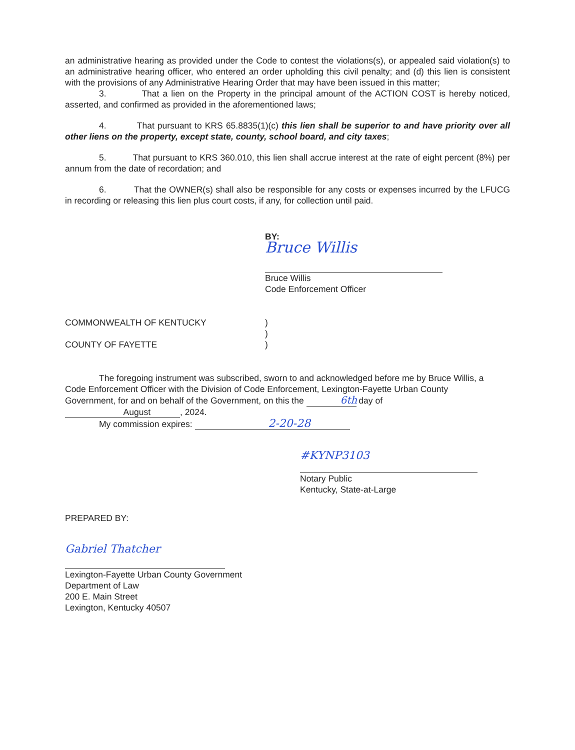an administrative hearing as provided under the Code to contest the violations(s), or appealed said violation(s) to an administrative hearing officer, who entered an order upholding this civil penalty; and (d) this lien is consistent with the provisions of any Administrative Hearing Order that may have been issued in this matter;
3. That a lien on the Property in the principal amount of the ACTION COST is hereby noticed, asserted, and confirmed as provided in the aforementioned laws;
4. That pursuant to KRS 65.8835(1)(c) this lien shall be superior to and have priority over all other liens on the property, except state, county, school board, and city taxes;
5. That pursuant to KRS 360.010, this lien shall accrue interest at the rate of eight percent (8%) per annum from the date of recordation; and
6. That the OWNER(s) shall also be responsible for any costs or expenses incurred by the LFUCG in recording or releasing this lien plus court costs, if any, for collection until paid.
BY:
Bruce Willis
Bruce Willis
Code Enforcement Officer
COMMONWEALTH OF KENTUCKY )
)
COUNTY OF FAYETTE )
The foregoing instrument was subscribed, sworn to and acknowledged before me by Bruce Willis, a Code Enforcement Officer with the Division of Code Enforcement, Lexington-Fayette Urban County Government, for and on behalf of the Government, on this the 6th day of August, 2024.
My commission expires: 2-20-28
#KYNP3103
Notary Public
Kentucky, State-at-Large
PREPARED BY:
Gabriel Thatcher
Lexington-Fayette Urban County Government
Department of Law
200 E. Main Street
Lexington, Kentucky 40507